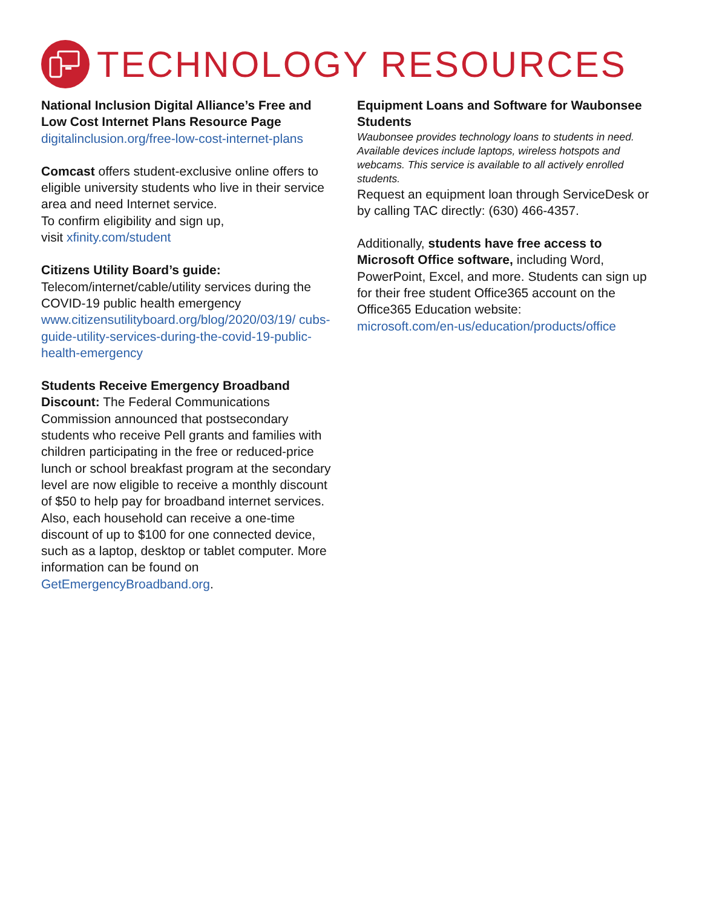TECHNOLOGY RESOURCES
National Inclusion Digital Alliance’s Free and Low Cost Internet Plans Resource Page
digitalinclusion.org/free-low-cost-internet-plans
Comcast offers student-exclusive online offers to eligible university students who live in their service area and need Internet service.
To confirm eligibility and sign up,
visit xfinity.com/student
Citizens Utility Board’s guide:
Telecom/internet/cable/utility services during the COVID-19 public health emergency
www.citizensutilityboard.org/blog/2020/03/19/ cubs-guide-utility-services-during-the-covid-19-public-health-emergency
Students Receive Emergency Broadband Discount: The Federal Communications Commission announced that postsecondary students who receive Pell grants and families with children participating in the free or reduced-price lunch or school breakfast program at the secondary level are now eligible to receive a monthly discount of $50 to help pay for broadband internet services. Also, each household can receive a one-time discount of up to $100 for one connected device, such as a laptop, desktop or tablet computer. More information can be found on GetEmergencyBroadband.org.
Equipment Loans and Software for Waubonsee Students
Waubonsee provides technology loans to students in need. Available devices include laptops, wireless hotspots and webcams. This service is available to all actively enrolled students.
Request an equipment loan through ServiceDesk or by calling TAC directly: (630) 466-4357.
Additionally, students have free access to Microsoft Office software, including Word, PowerPoint, Excel, and more. Students can sign up for their free student Office365 account on the Office365 Education website:
microsoft.com/en-us/education/products/office